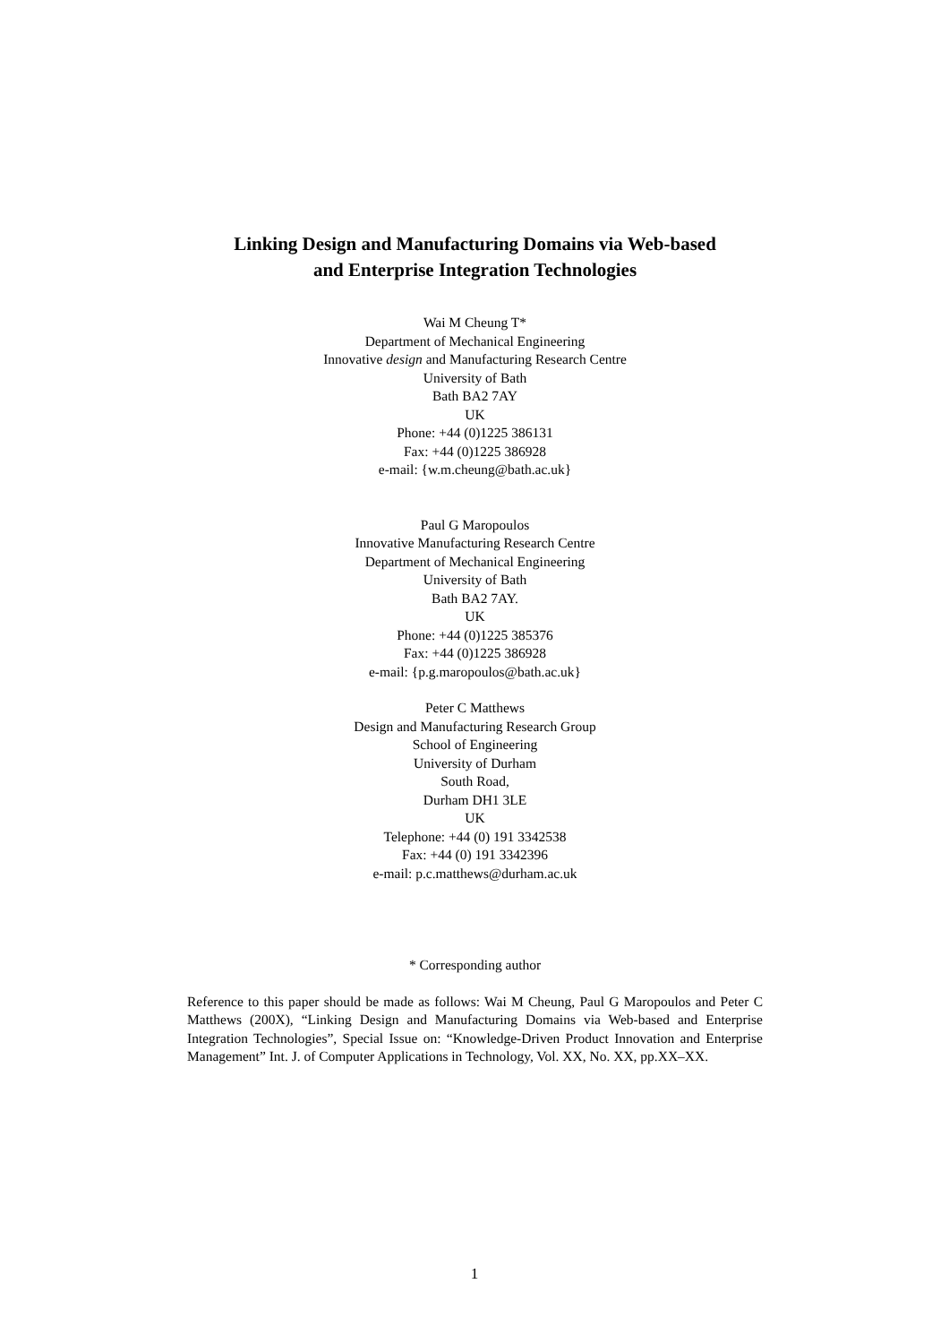Linking Design and Manufacturing Domains via Web-based
and Enterprise Integration Technologies
Wai M Cheung T*
Department of Mechanical Engineering
Innovative design and Manufacturing Research Centre
University of Bath
Bath BA2 7AY
UK
Phone: +44 (0)1225 386131
Fax: +44 (0)1225 386928
e-mail: {w.m.cheung@bath.ac.uk}
Paul G Maropoulos
Innovative Manufacturing Research Centre
Department of Mechanical Engineering
University of Bath
Bath BA2 7AY.
UK
Phone: +44 (0)1225 385376
Fax: +44 (0)1225 386928
e-mail: {p.g.maropoulos@bath.ac.uk}
Peter C Matthews
Design and Manufacturing Research Group
School of Engineering
University of Durham
South Road,
Durham DH1 3LE
UK
Telephone: +44 (0) 191 3342538
Fax: +44 (0) 191 3342396
e-mail: p.c.matthews@durham.ac.uk
* Corresponding author
Reference to this paper should be made as follows: Wai M Cheung, Paul G Maropoulos and Peter C Matthews (200X), “Linking Design and Manufacturing Domains via Web-based and Enterprise Integration Technologies”, Special Issue on: “Knowledge-Driven Product Innovation and Enterprise Management” Int. J. of Computer Applications in Technology, Vol. XX, No. XX, pp.XX–XX.
1